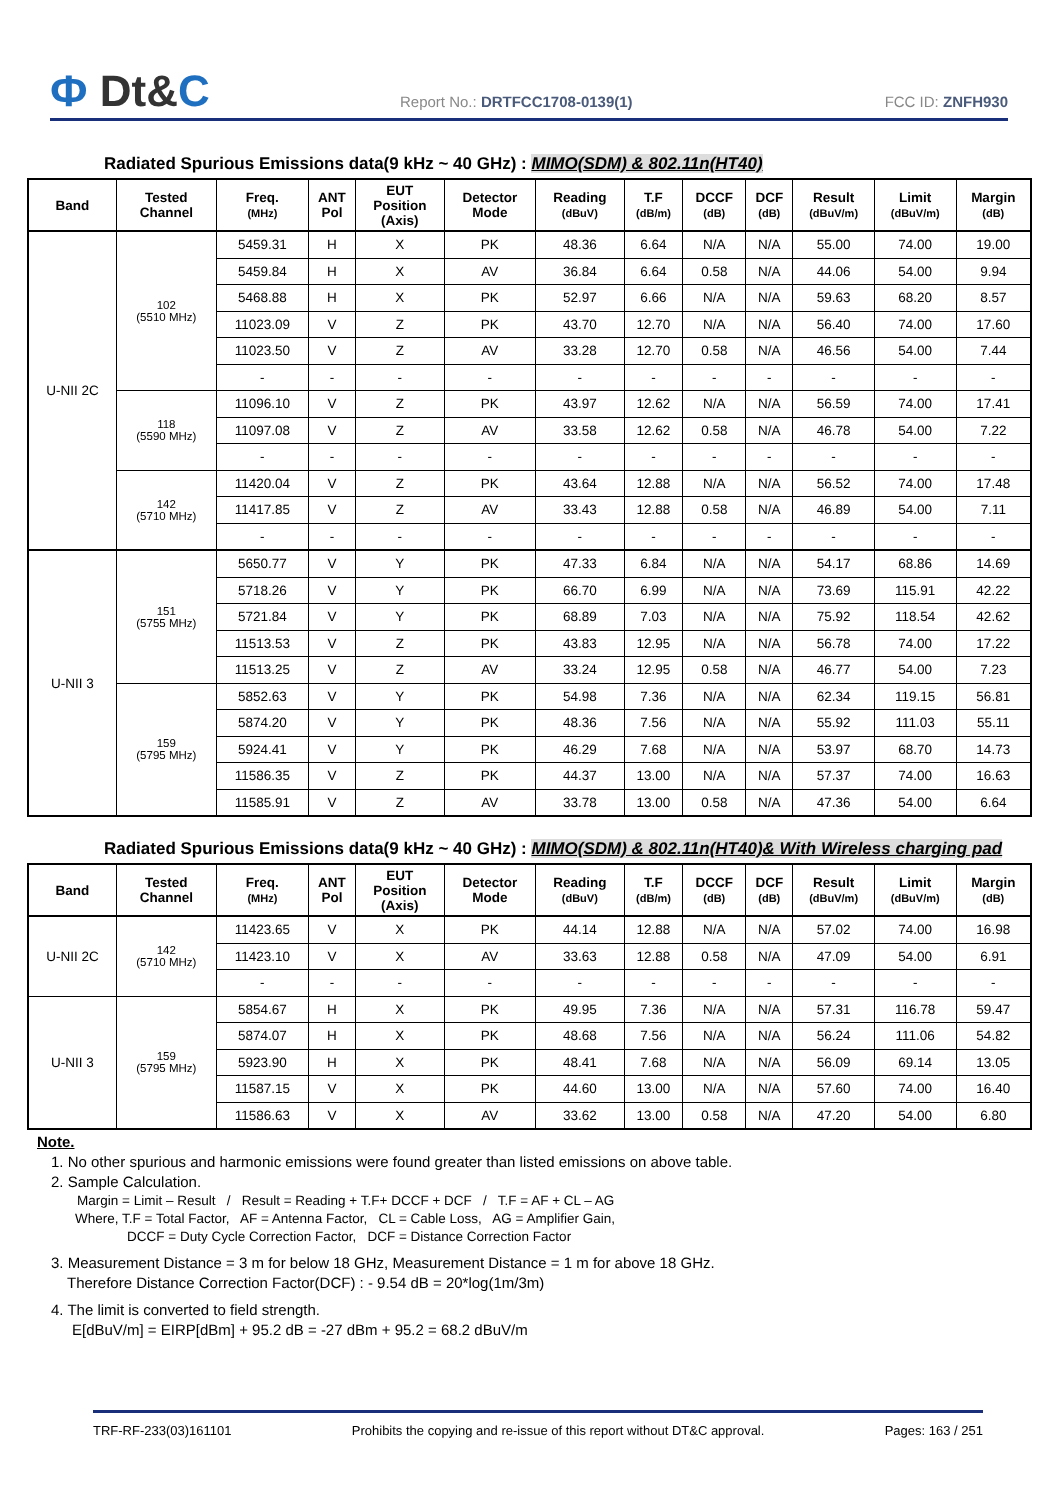Ф Dt&C
Report No.: DRTFCC1708-0139(1)
FCC ID: ZNFH930
Radiated Spurious Emissions data(9 kHz ~ 40 GHz) : MIMO(SDM) & 802.11n(HT40)
| Band | Tested Channel | Freq. (MHz) | ANT Pol | EUT Position (Axis) | Detector Mode | Reading (dBuV) | T.F (dB/m) | DCCF (dB) | DCF (dB) | Result (dBuV/m) | Limit (dBuV/m) | Margin (dB) |
| --- | --- | --- | --- | --- | --- | --- | --- | --- | --- | --- | --- | --- |
| U-NII 2C | 102 (5510 MHz) | 5459.31 | H | X | PK | 48.36 | 6.64 | N/A | N/A | 55.00 | 74.00 | 19.00 |
| | | 5459.84 | H | X | AV | 36.84 | 6.64 | 0.58 | N/A | 44.06 | 54.00 | 9.94 |
| | | 5468.88 | H | X | PK | 52.97 | 6.66 | N/A | N/A | 59.63 | 68.20 | 8.57 |
| | | 11023.09 | V | Z | PK | 43.70 | 12.70 | N/A | N/A | 56.40 | 74.00 | 17.60 |
| | | 11023.50 | V | Z | AV | 33.28 | 12.70 | 0.58 | N/A | 46.56 | 54.00 | 7.44 |
| | | - | - | - | - | - | - | - | - | - | - | - |
| | 118 (5590 MHz) | 11096.10 | V | Z | PK | 43.97 | 12.62 | N/A | N/A | 56.59 | 74.00 | 17.41 |
| | | 11097.08 | V | Z | AV | 33.58 | 12.62 | 0.58 | N/A | 46.78 | 54.00 | 7.22 |
| | | - | - | - | - | - | - | - | - | - | - | - |
| | 142 (5710 MHz) | 11420.04 | V | Z | PK | 43.64 | 12.88 | N/A | N/A | 56.52 | 74.00 | 17.48 |
| | | 11417.85 | V | Z | AV | 33.43 | 12.88 | 0.58 | N/A | 46.89 | 54.00 | 7.11 |
| | | - | - | - | - | - | - | - | - | - | - | - |
| U-NII 3 | 151 (5755 MHz) | 5650.77 | V | Y | PK | 47.33 | 6.84 | N/A | N/A | 54.17 | 68.86 | 14.69 |
| | | 5718.26 | V | Y | PK | 66.70 | 6.99 | N/A | N/A | 73.69 | 115.91 | 42.22 |
| | | 5721.84 | V | Y | PK | 68.89 | 7.03 | N/A | N/A | 75.92 | 118.54 | 42.62 |
| | | 11513.53 | V | Z | PK | 43.83 | 12.95 | N/A | N/A | 56.78 | 74.00 | 17.22 |
| | | 11513.25 | V | Z | AV | 33.24 | 12.95 | 0.58 | N/A | 46.77 | 54.00 | 7.23 |
| | 159 (5795 MHz) | 5852.63 | V | Y | PK | 54.98 | 7.36 | N/A | N/A | 62.34 | 119.15 | 56.81 |
| | | 5874.20 | V | Y | PK | 48.36 | 7.56 | N/A | N/A | 55.92 | 111.03 | 55.11 |
| | | 5924.41 | V | Y | PK | 46.29 | 7.68 | N/A | N/A | 53.97 | 68.70 | 14.73 |
| | | 11586.35 | V | Z | PK | 44.37 | 13.00 | N/A | N/A | 57.37 | 74.00 | 16.63 |
| | | 11585.91 | V | Z | AV | 33.78 | 13.00 | 0.58 | N/A | 47.36 | 54.00 | 6.64 |
Radiated Spurious Emissions data(9 kHz ~ 40 GHz) : MIMO(SDM) & 802.11n(HT40)& With Wireless charging pad
| Band | Tested Channel | Freq. (MHz) | ANT Pol | EUT Position (Axis) | Detector Mode | Reading (dBuV) | T.F (dB/m) | DCCF (dB) | DCF (dB) | Result (dBuV/m) | Limit (dBuV/m) | Margin (dB) |
| --- | --- | --- | --- | --- | --- | --- | --- | --- | --- | --- | --- | --- |
| U-NII 2C | 142 (5710 MHz) | 11423.65 | V | X | PK | 44.14 | 12.88 | N/A | N/A | 57.02 | 74.00 | 16.98 |
| | | 11423.10 | V | X | AV | 33.63 | 12.88 | 0.58 | N/A | 47.09 | 54.00 | 6.91 |
| | | - | - | - | - | - | - | - | - | - | - | - |
| U-NII 3 | 159 (5795 MHz) | 5854.67 | H | X | PK | 49.95 | 7.36 | N/A | N/A | 57.31 | 116.78 | 59.47 |
| | | 5874.07 | H | X | PK | 48.68 | 7.56 | N/A | N/A | 56.24 | 111.06 | 54.82 |
| | | 5923.90 | H | X | PK | 48.41 | 7.68 | N/A | N/A | 56.09 | 69.14 | 13.05 |
| | | 11587.15 | V | X | PK | 44.60 | 13.00 | N/A | N/A | 57.60 | 74.00 | 16.40 |
| | | 11586.63 | V | X | AV | 33.62 | 13.00 | 0.58 | N/A | 47.20 | 54.00 | 6.80 |
Note.
1. No other spurious and harmonic emissions were found greater than listed emissions on above table.
2. Sample Calculation.
Margin = Limit – Result / Result = Reading + T.F+ DCCF + DCF / T.F = AF + CL – AG
Where, T.F = Total Factor, AF = Antenna Factor, CL = Cable Loss, AG = Amplifier Gain,
DCCF = Duty Cycle Correction Factor, DCF = Distance Correction Factor
3. Measurement Distance = 3 m for below 18 GHz, Measurement Distance = 1 m for above 18 GHz.
Therefore Distance Correction Factor(DCF) : - 9.54 dB = 20*log(1m/3m)
4. The limit is converted to field strength.
E[dBuV/m] = EIRP[dBm] + 95.2 dB = -27 dBm + 95.2 = 68.2 dBuV/m
TRF-RF-233(03)161101 Prohibits the copying and re-issue of this report without DT&C approval. Pages: 163 / 251